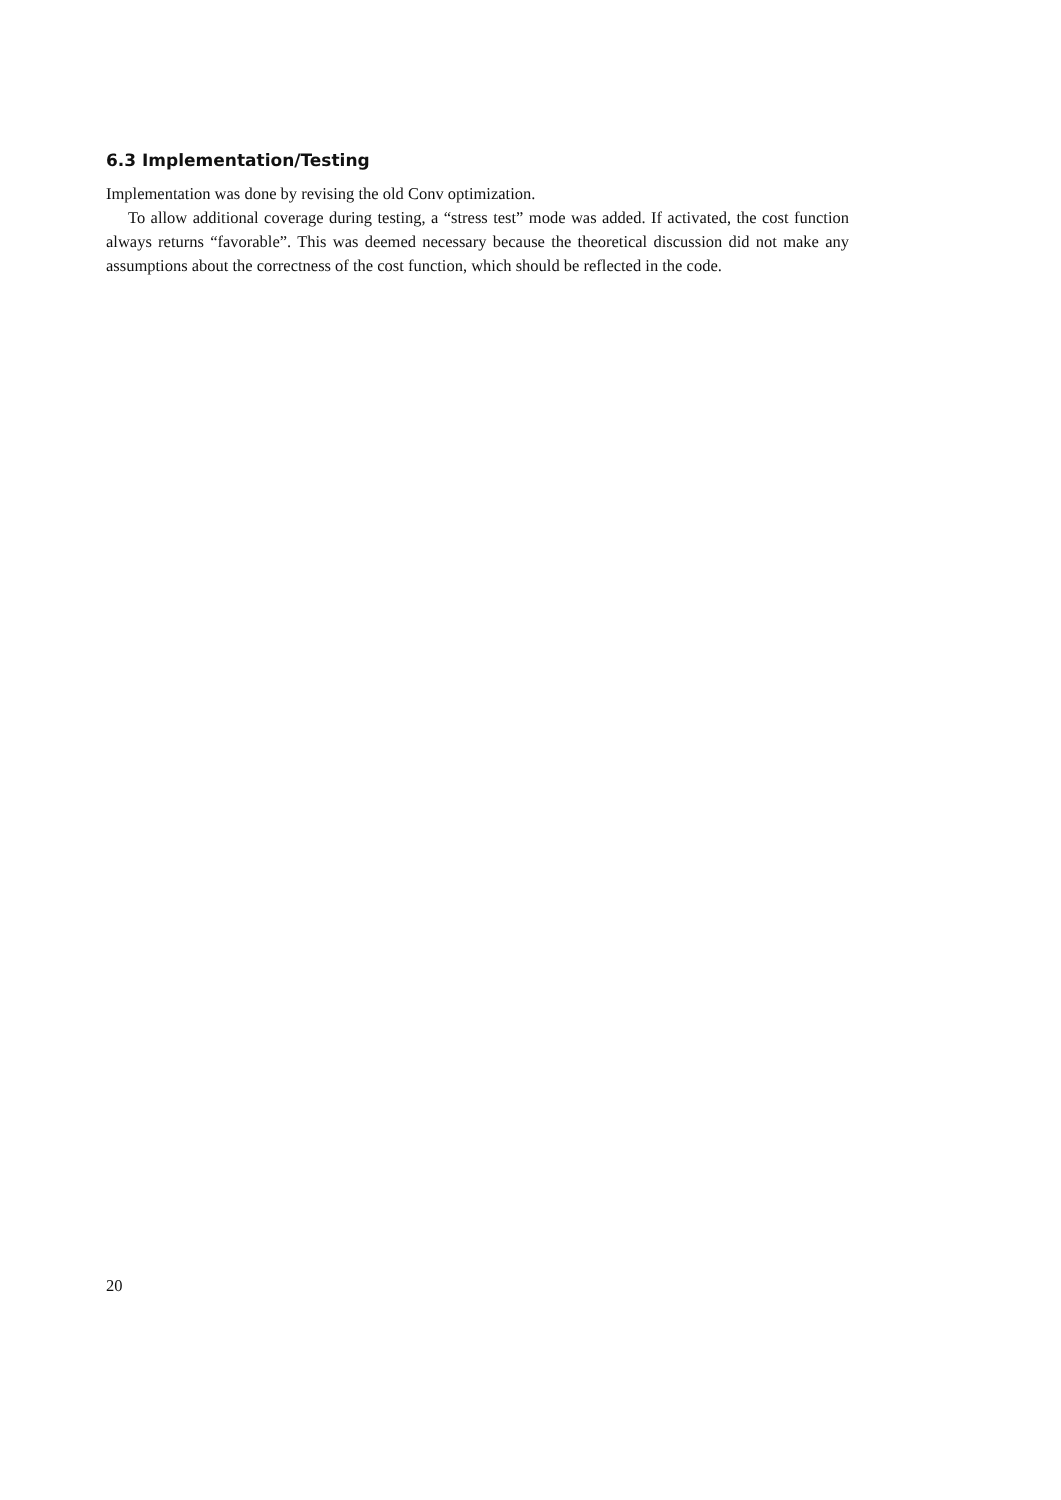6.3 Implementation/Testing
Implementation was done by revising the old Conv optimization.
To allow additional coverage during testing, a “stress test” mode was added. If activated, the cost function always returns “favorable”. This was deemed necessary because the theoretical discussion did not make any assumptions about the correctness of the cost function, which should be reflected in the code.
20